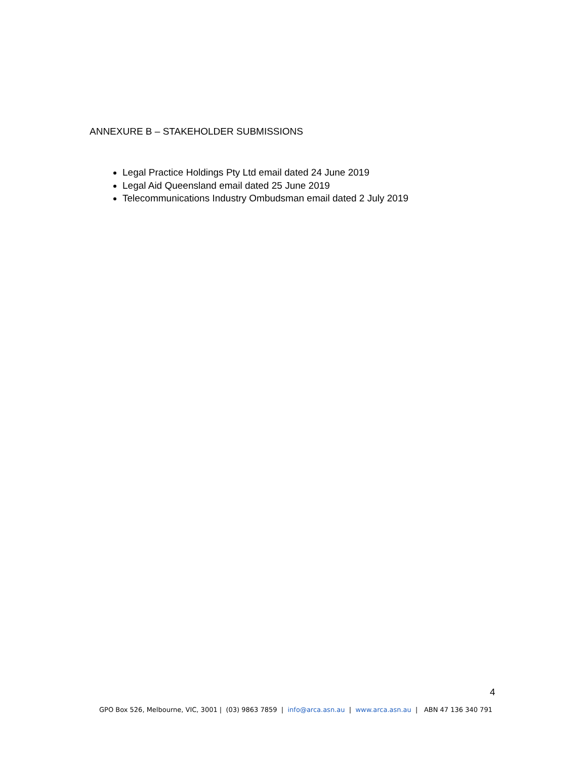ANNEXURE B – STAKEHOLDER SUBMISSIONS
Legal Practice Holdings Pty Ltd email dated 24 June 2019
Legal Aid Queensland email dated 25 June 2019
Telecommunications Industry Ombudsman email dated 2 July 2019
4
GPO Box 526, Melbourne, VIC, 3001 | (03) 9863 7859 | info@arca.asn.au | www.arca.asn.au | ABN 47 136 340 791